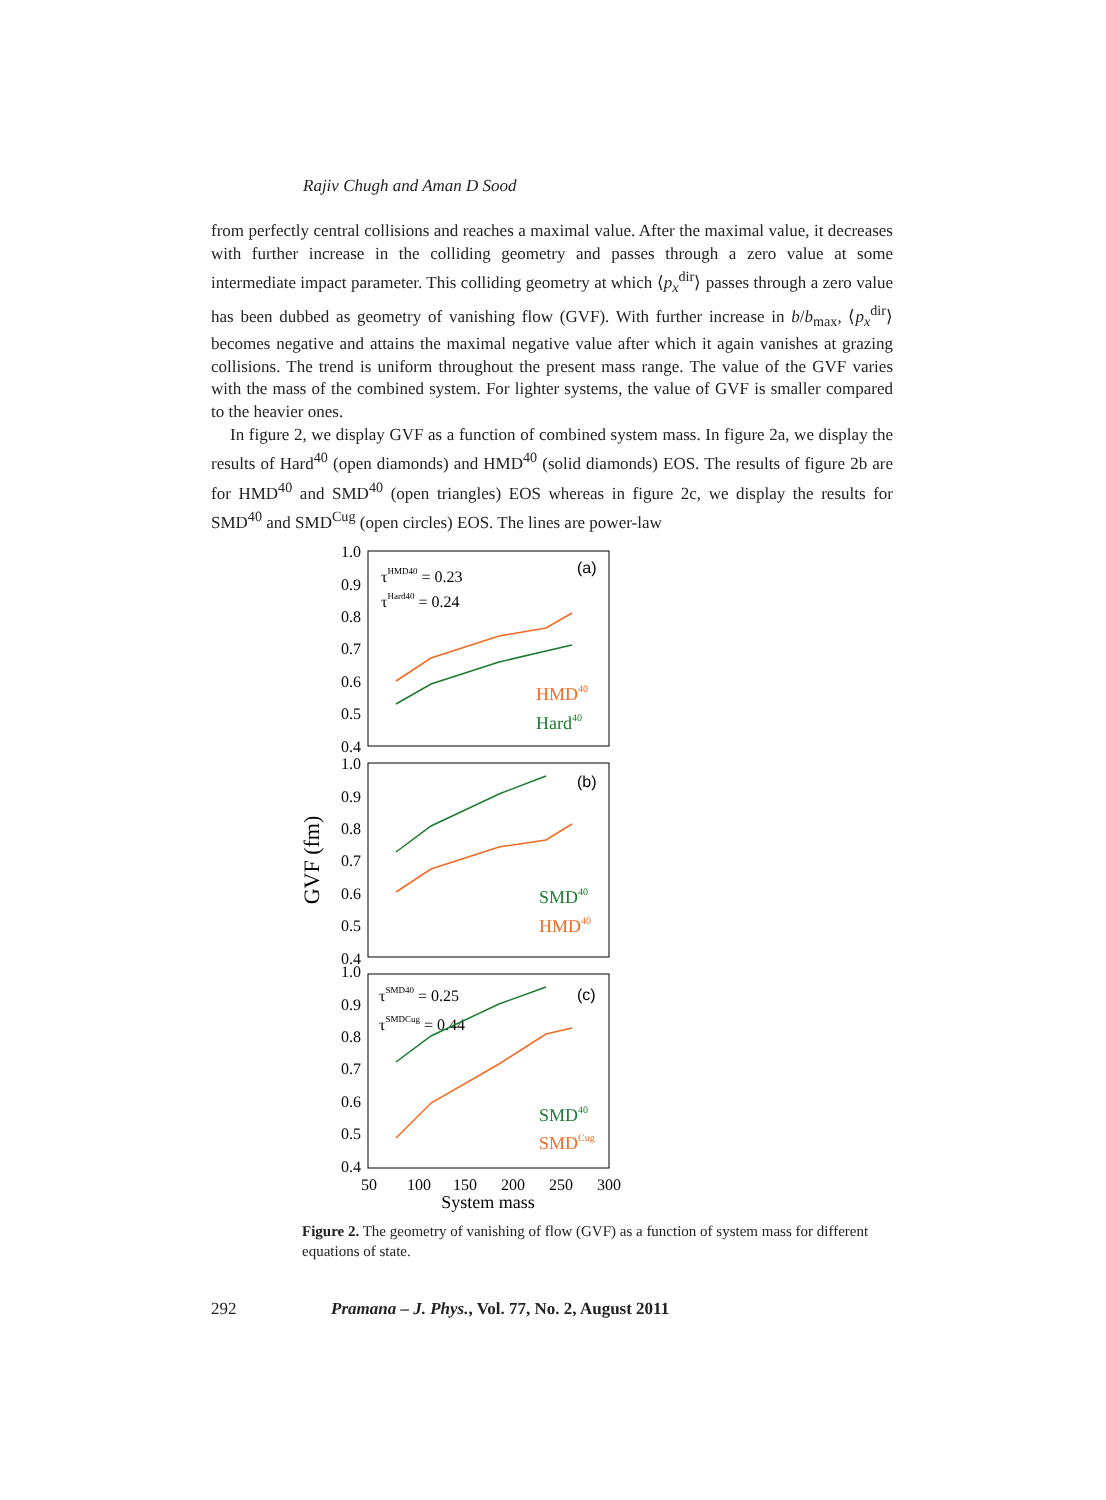Rajiv Chugh and Aman D Sood
from perfectly central collisions and reaches a maximal value. After the maximal value, it decreases with further increase in the colliding geometry and passes through a zero value at some intermediate impact parameter. This colliding geometry at which ⟨p<sub>x</sub><sup>dir</sup>⟩ passes through a zero value has been dubbed as geometry of vanishing flow (GVF). With further increase in b/b<sub>max</sub>, ⟨p<sub>x</sub><sup>dir</sup>⟩ becomes negative and attains the maximal negative value after which it again vanishes at grazing collisions. The trend is uniform throughout the present mass range. The value of the GVF varies with the mass of the combined system. For lighter systems, the value of GVF is smaller compared to the heavier ones.
In figure 2, we display GVF as a function of combined system mass. In figure 2a, we display the results of Hard<sup>40</sup> (open diamonds) and HMD<sup>40</sup> (solid diamonds) EOS. The results of figure 2b are for HMD<sup>40</sup> and SMD<sup>40</sup> (open triangles) EOS whereas in figure 2c, we display the results for SMD<sup>40</sup> and SMD<sup>Cug</sup> (open circles) EOS. The lines are power-law
1.0
0.9
0.8
0.7
0.6
0.5
0.4
1.0
0.9
0.8
0.7
0.6
0.5
0.4
1.0
0.9
0.8
0.7
0.6
0.5
0.4
GVF (fm)
50
100
150
200
250
300
System mass
(a)
(b)
(c)
τHMD40 = 0.23
τHard40 = 0.24
τSMD40 = 0.25
τSMDCug = 0.44
HMD40
Hard40
SMD40
HMD40
SMD40
SMDCug
Figure 2. The geometry of vanishing of flow (GVF) as a function of system mass for different equations of state.
292 Pramana – J. Phys., Vol. 77, No. 2, August 2011